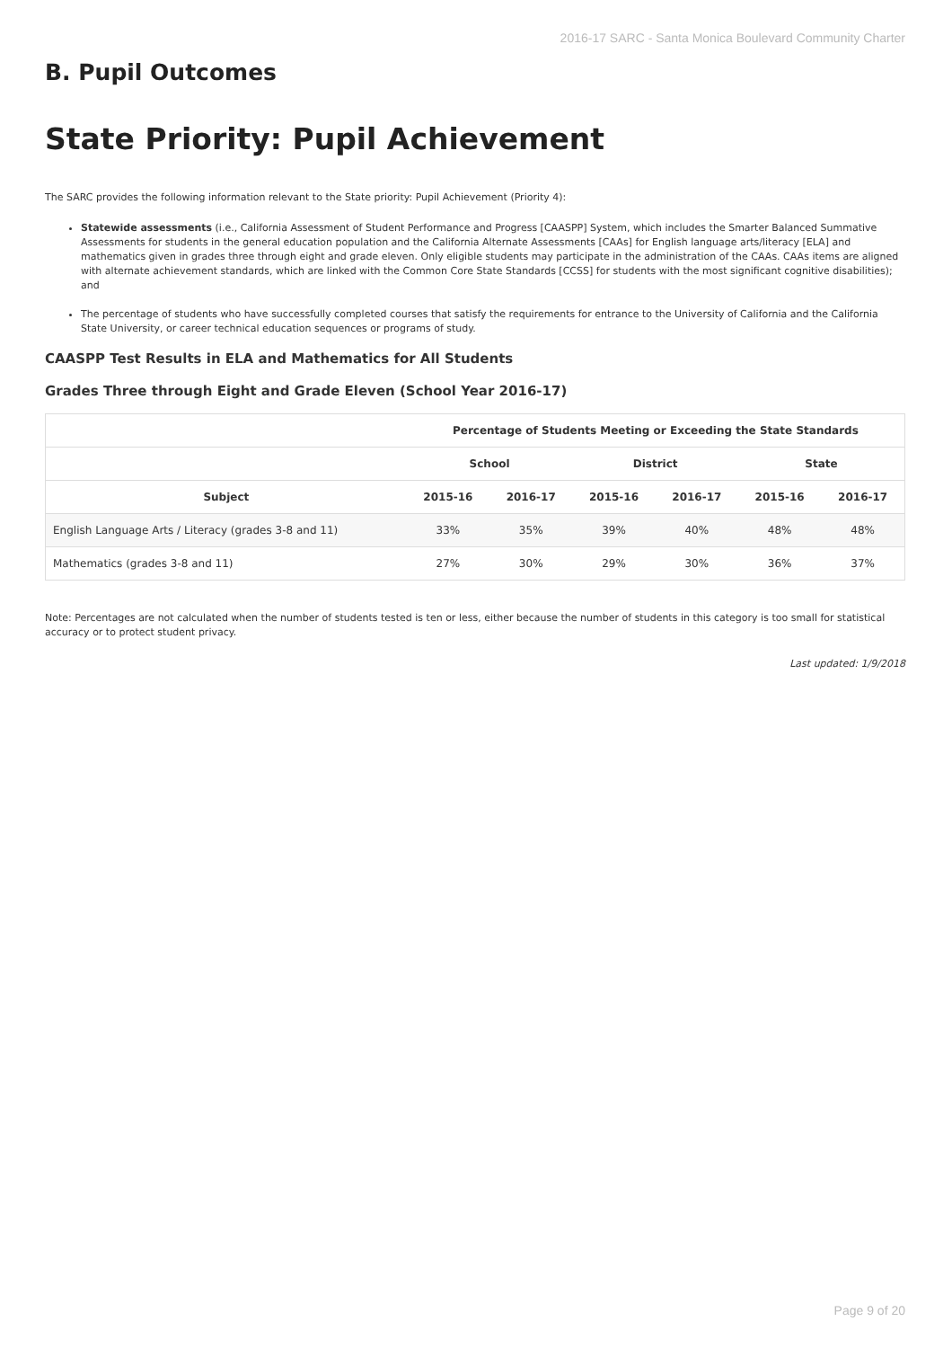2016-17 SARC - Santa Monica Boulevard Community Charter
B. Pupil Outcomes
State Priority: Pupil Achievement
The SARC provides the following information relevant to the State priority: Pupil Achievement (Priority 4):
Statewide assessments (i.e., California Assessment of Student Performance and Progress [CAASPP] System, which includes the Smarter Balanced Summative Assessments for students in the general education population and the California Alternate Assessments [CAAs] for English language arts/literacy [ELA] and mathematics given in grades three through eight and grade eleven. Only eligible students may participate in the administration of the CAAs. CAAs items are aligned with alternate achievement standards, which are linked with the Common Core State Standards [CCSS] for students with the most significant cognitive disabilities); and
The percentage of students who have successfully completed courses that satisfy the requirements for entrance to the University of California and the California State University, or career technical education sequences or programs of study.
CAASPP Test Results in ELA and Mathematics for All Students
Grades Three through Eight and Grade Eleven (School Year 2016-17)
| | Percentage of Students Meeting or Exceeding the State Standards | | | | | |
| --- | --- | --- | --- | --- | --- | --- |
| | School | | District | | State | |
| Subject | 2015-16 | 2016-17 | 2015-16 | 2016-17 | 2015-16 | 2016-17 |
| English Language Arts / Literacy (grades 3-8 and 11) | 33% | 35% | 39% | 40% | 48% | 48% |
| Mathematics (grades 3-8 and 11) | 27% | 30% | 29% | 30% | 36% | 37% |
Note: Percentages are not calculated when the number of students tested is ten or less, either because the number of students in this category is too small for statistical accuracy or to protect student privacy.
Last updated: 1/9/2018
Page 9 of 20